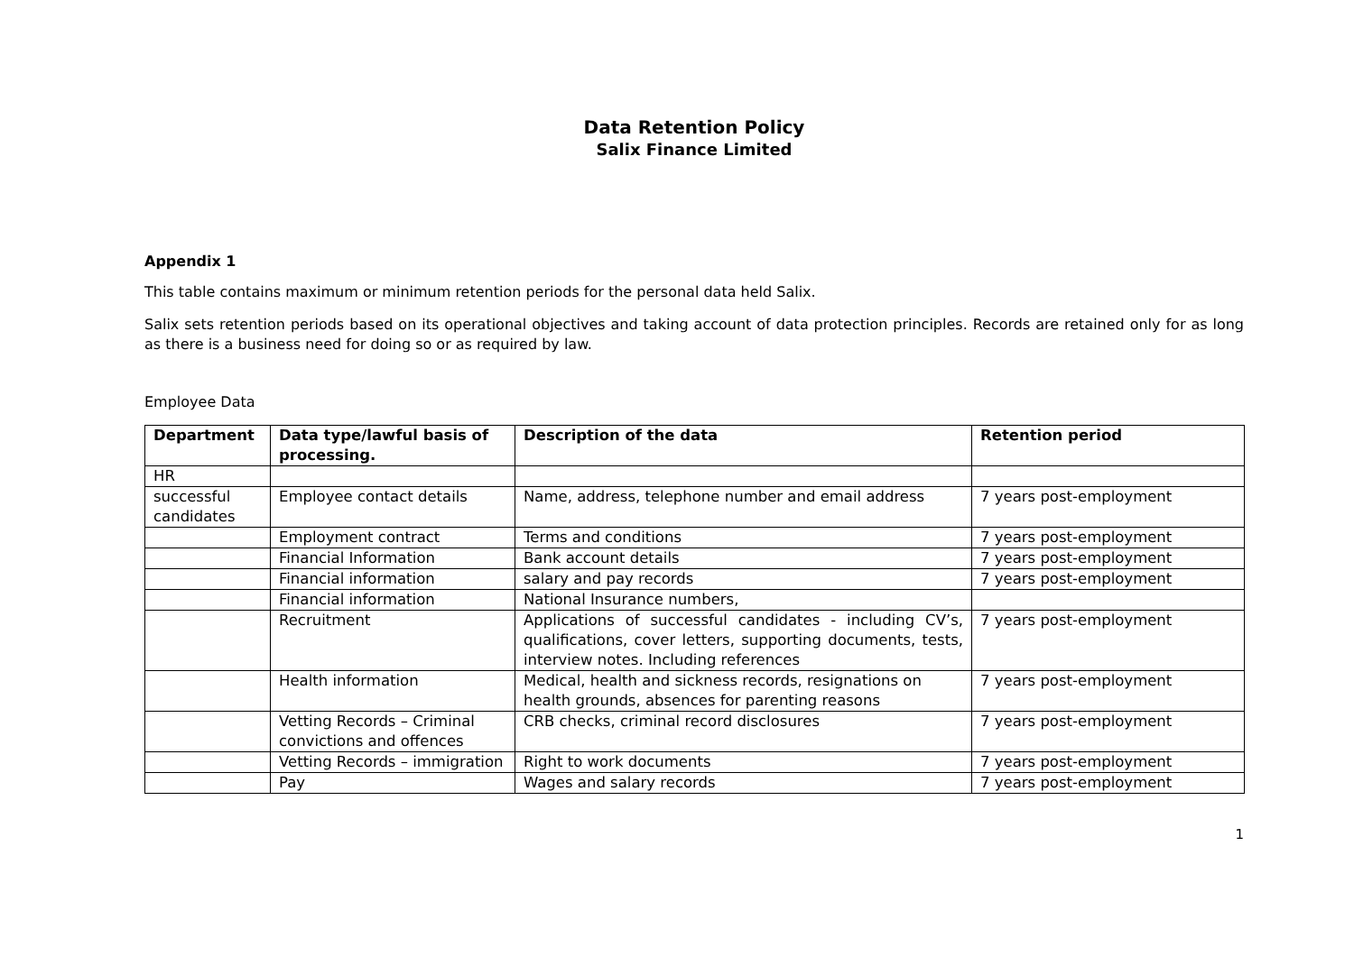Data Retention Policy
Salix Finance Limited
Appendix 1
This table contains maximum or minimum retention periods for the personal data held Salix.
Salix sets retention periods based on its operational objectives and taking account of data protection principles. Records are retained only for as long as there is a business need for doing so or as required by law.
Employee Data
| Department | Data type/lawful basis of processing. | Description of the data | Retention period |
| --- | --- | --- | --- |
| HR | | | |
| successful candidates | Employee contact details | Name, address, telephone number and email address | 7 years post-employment |
| | Employment contract | Terms and conditions | 7 years post-employment |
| | Financial Information | Bank account details | 7 years post-employment |
| | Financial information | salary and pay records | 7 years post-employment |
| | Financial information | National Insurance numbers, | |
| | Recruitment | Applications of successful candidates - including CV’s, qualifications, cover letters, supporting documents, tests, interview notes. Including references | 7 years post-employment |
| | Health information | Medical, health and sickness records, resignations on health grounds, absences for parenting reasons | 7 years post-employment |
| | Vetting Records – Criminal convictions and offences | CRB checks, criminal record disclosures | 7 years post-employment |
| | Vetting Records – immigration | Right to work documents | 7 years post-employment |
| | Pay | Wages and salary records | 7 years post-employment |
1